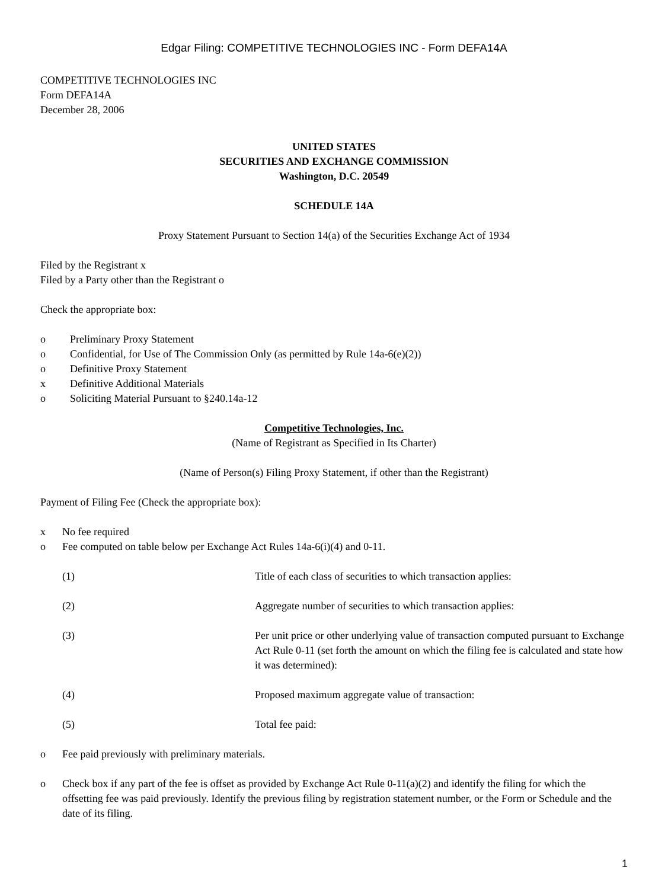Edgar Filing: COMPETITIVE TECHNOLOGIES INC - Form DEFA14A
COMPETITIVE TECHNOLOGIES INC
Form DEFA14A
December 28, 2006
UNITED STATES
SECURITIES AND EXCHANGE COMMISSION
Washington, D.C. 20549
SCHEDULE 14A
Proxy Statement Pursuant to Section 14(a) of the Securities Exchange Act of 1934
Filed by the Registrant x
Filed by a Party other than the Registrant o
Check the appropriate box:
o Preliminary Proxy Statement
o Confidential, for Use of The Commission Only (as permitted by Rule 14a-6(e)(2))
o Definitive Proxy Statement
x Definitive Additional Materials
o Soliciting Material Pursuant to §240.14a-12
Competitive Technologies, Inc.
(Name of Registrant as Specified in Its Charter)
(Name of Person(s) Filing Proxy Statement, if other than the Registrant)
Payment of Filing Fee (Check the appropriate box):
x No fee required
o Fee computed on table below per Exchange Act Rules 14a-6(i)(4) and 0-11.
(1) Title of each class of securities to which transaction applies:
(2) Aggregate number of securities to which transaction applies:
(3) Per unit price or other underlying value of transaction computed pursuant to Exchange Act Rule 0-11 (set forth the amount on which the filing fee is calculated and state how it was determined):
(4) Proposed maximum aggregate value of transaction:
(5) Total fee paid:
o Fee paid previously with preliminary materials.
o Check box if any part of the fee is offset as provided by Exchange Act Rule 0-11(a)(2) and identify the filing for which the offsetting fee was paid previously. Identify the previous filing by registration statement number, or the Form or Schedule and the date of its filing.
1